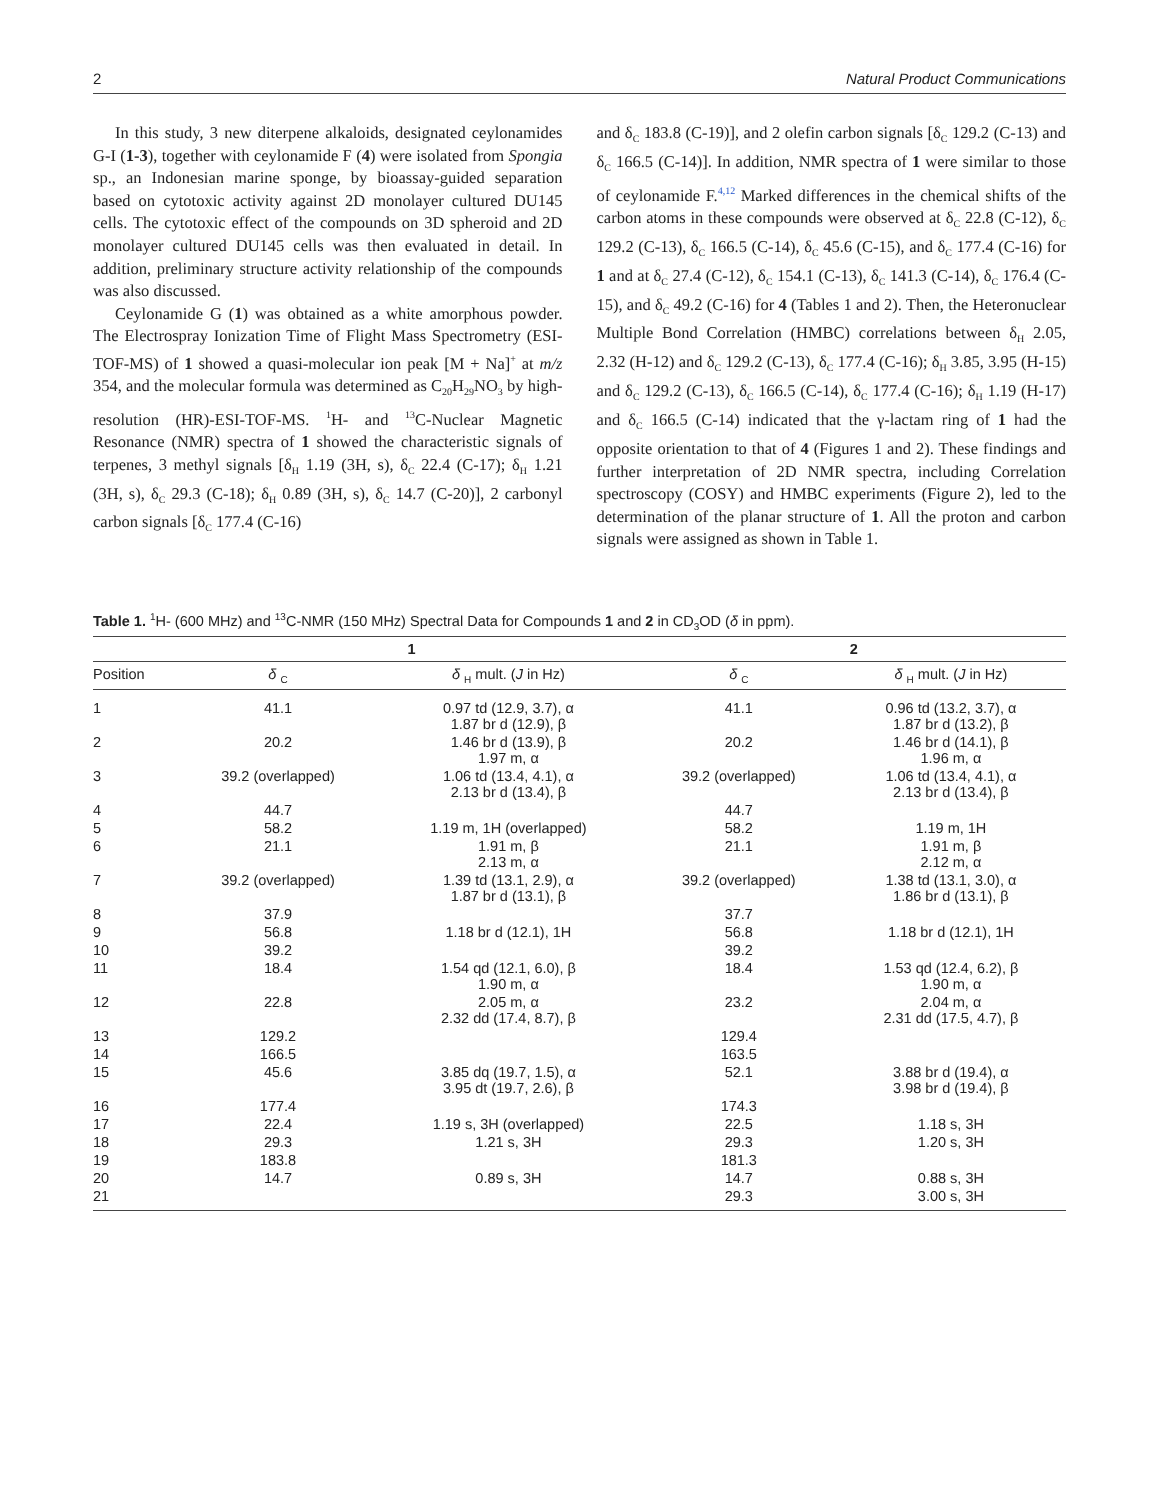2 Natural Product Communications
In this study, 3 new diterpene alkaloids, designated ceylonamides G-I (1-3), together with ceylonamide F (4) were isolated from Spongia sp., an Indonesian marine sponge, by bioassay-guided separation based on cytotoxic activity against 2D monolayer cultured DU145 cells. The cytotoxic effect of the compounds on 3D spheroid and 2D monolayer cultured DU145 cells was then evaluated in detail. In addition, preliminary structure activity relationship of the compounds was also discussed.
Ceylonamide G (1) was obtained as a white amorphous powder. The Electrospray Ionization Time of Flight Mass Spectrometry (ESI-TOF-MS) of 1 showed a quasi-molecular ion peak [M + Na]<sup>+</sup> at m/z 354, and the molecular formula was determined as C<sub>20</sub>H<sub>29</sub>NO<sub>3</sub> by high-resolution (HR)-ESI-TOF-MS. <sup>1</sup>H- and <sup>13</sup>C-Nuclear Magnetic Resonance (NMR) spectra of 1 showed the characteristic signals of terpenes, 3 methyl signals [δ<sub>H</sub> 1.19 (3H, s), δ<sub>C</sub> 22.4 (C-17); δ<sub>H</sub> 1.21 (3H, s), δ<sub>C</sub> 29.3 (C-18); δ<sub>H</sub> 0.89 (3H, s), δ<sub>C</sub> 14.7 (C-20)], 2 carbonyl carbon signals [δ<sub>C</sub> 177.4 (C-16)
and δ<sub>C</sub> 183.8 (C-19)], and 2 olefin carbon signals [δ<sub>C</sub> 129.2 (C-13) and δ<sub>C</sub> 166.5 (C-14)]. In addition, NMR spectra of 1 were similar to those of ceylonamide F.<sup>4,12</sup> Marked differences in the chemical shifts of the carbon atoms in these compounds were observed at δ<sub>C</sub> 22.8 (C-12), δ<sub>C</sub> 129.2 (C-13), δ<sub>C</sub> 166.5 (C-14), δ<sub>C</sub> 45.6 (C-15), and δ<sub>C</sub> 177.4 (C-16) for 1 and at δ<sub>C</sub> 27.4 (C-12), δ<sub>C</sub> 154.1 (C-13), δ<sub>C</sub> 141.3 (C-14), δ<sub>C</sub> 176.4 (C-15), and δ<sub>C</sub> 49.2 (C-16) for 4 (Tables 1 and 2). Then, the Heteronuclear Multiple Bond Correlation (HMBC) correlations between δ<sub>H</sub> 2.05, 2.32 (H-12) and δ<sub>C</sub> 129.2 (C-13), δ<sub>C</sub> 177.4 (C-16); δ<sub>H</sub> 3.85, 3.95 (H-15) and δ<sub>C</sub> 129.2 (C-13), δ<sub>C</sub> 166.5 (C-14), δ<sub>C</sub> 177.4 (C-16); δ<sub>H</sub> 1.19 (H-17) and δ<sub>C</sub> 166.5 (C-14) indicated that the γ-lactam ring of 1 had the opposite orientation to that of 4 (Figures 1 and 2). These findings and further interpretation of 2D NMR spectra, including Correlation spectroscopy (COSY) and HMBC experiments (Figure 2), led to the determination of the planar structure of 1. All the proton and carbon signals were assigned as shown in Table 1.
Table 1. <sup>1</sup>H- (600 MHz) and <sup>13</sup>C-NMR (150 MHz) Spectral Data for Compounds 1 and 2 in CD<sub>3</sub>OD (δ in ppm).
| | 1 | | 2 | |
| --- | --- | --- | --- | --- |
| Position | δ <sub>C</sub> | δ <sub>H</sub> mult. ( J in Hz) | δ <sub>C</sub> | δ <sub>H</sub> mult. ( J in Hz) |
| 1 | 41.1 | 0.97 td (12.9, 3.7), α 1.87 br d (12.9), β | 41.1 | 0.96 td (13.2, 3.7), α 1.87 br d (13.2), β |
| 2 | 20.2 | 1.46 br d (13.9), β 1.97 m, α | 20.2 | 1.46 br d (14.1), β 1.96 m, α |
| 3 | 39.2 (overlapped) | 1.06 td (13.4, 4.1), α 2.13 br d (13.4), β | 39.2 (overlapped) | 1.06 td (13.4, 4.1), α 2.13 br d (13.4), β |
| 4 | 44.7 | | 44.7 | |
| 5 | 58.2 | 1.19 m, 1H (overlapped) | 58.2 | 1.19 m, 1H |
| 6 | 21.1 | 1.91 m, β 2.13 m, α | 21.1 | 1.91 m, β 2.12 m, α |
| 7 | 39.2 (overlapped) | 1.39 td (13.1, 2.9), α 1.87 br d (13.1), β | 39.2 (overlapped) | 1.38 td (13.1, 3.0), α 1.86 br d (13.1), β |
| 8 | 37.9 | | 37.7 | |
| 9 | 56.8 | 1.18 br d (12.1), 1H | 56.8 | 1.18 br d (12.1), 1H |
| 10 | 39.2 | | 39.2 | |
| 11 | 18.4 | 1.54 qd (12.1, 6.0), β 1.90 m, α | 18.4 | 1.53 qd (12.4, 6.2), β 1.90 m, α |
| 12 | 22.8 | 2.05 m, α 2.32 dd (17.4, 8.7), β | 23.2 | 2.04 m, α 2.31 dd (17.5, 4.7), β |
| 13 | 129.2 | | 129.4 | |
| 14 | 166.5 | | 163.5 | |
| 15 | 45.6 | 3.85 dq (19.7, 1.5), α 3.95 dt (19.7, 2.6), β | 52.1 | 3.88 br d (19.4), α 3.98 br d (19.4), β |
| 16 | 177.4 | | 174.3 | |
| 17 | 22.4 | 1.19 s, 3H (overlapped) | 22.5 | 1.18 s, 3H |
| 18 | 29.3 | 1.21 s, 3H | 29.3 | 1.20 s, 3H |
| 19 | 183.8 | | 181.3 | |
| 20 | 14.7 | 0.89 s, 3H | 14.7 | 0.88 s, 3H |
| 21 | | | 29.3 | 3.00 s, 3H |